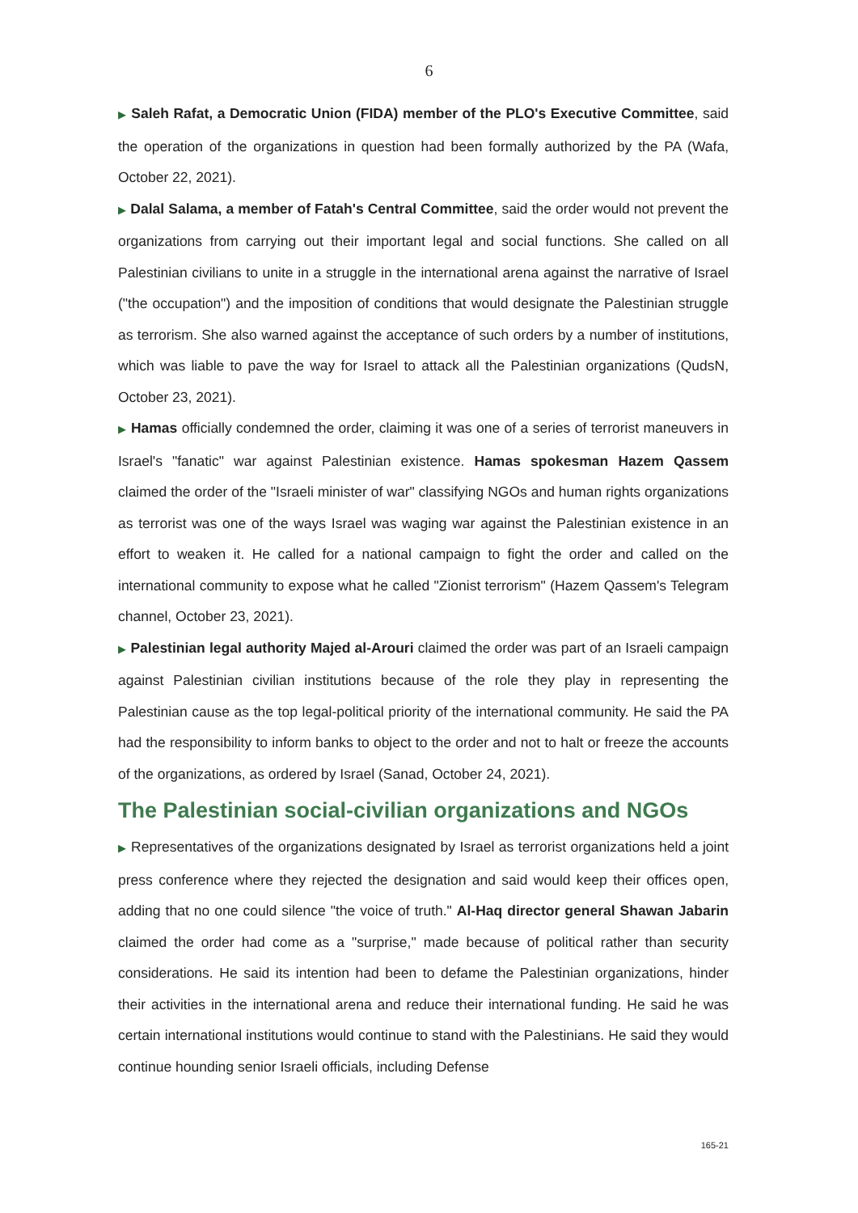6
▶ Saleh Rafat, a Democratic Union (FIDA) member of the PLO's Executive Committee, said the operation of the organizations in question had been formally authorized by the PA (Wafa, October 22, 2021).
▶ Dalal Salama, a member of Fatah's Central Committee, said the order would not prevent the organizations from carrying out their important legal and social functions. She called on all Palestinian civilians to unite in a struggle in the international arena against the narrative of Israel ("the occupation") and the imposition of conditions that would designate the Palestinian struggle as terrorism. She also warned against the acceptance of such orders by a number of institutions, which was liable to pave the way for Israel to attack all the Palestinian organizations (QudsN, October 23, 2021).
▶ Hamas officially condemned the order, claiming it was one of a series of terrorist maneuvers in Israel's "fanatic" war against Palestinian existence. Hamas spokesman Hazem Qassem claimed the order of the "Israeli minister of war" classifying NGOs and human rights organizations as terrorist was one of the ways Israel was waging war against the Palestinian existence in an effort to weaken it. He called for a national campaign to fight the order and called on the international community to expose what he called "Zionist terrorism" (Hazem Qassem's Telegram channel, October 23, 2021).
▶ Palestinian legal authority Majed al-Arouri claimed the order was part of an Israeli campaign against Palestinian civilian institutions because of the role they play in representing the Palestinian cause as the top legal-political priority of the international community. He said the PA had the responsibility to inform banks to object to the order and not to halt or freeze the accounts of the organizations, as ordered by Israel (Sanad, October 24, 2021).
The Palestinian social-civilian organizations and NGOs
▶ Representatives of the organizations designated by Israel as terrorist organizations held a joint press conference where they rejected the designation and said would keep their offices open, adding that no one could silence "the voice of truth." Al-Haq director general Shawan Jabarin claimed the order had come as a "surprise," made because of political rather than security considerations. He said its intention had been to defame the Palestinian organizations, hinder their activities in the international arena and reduce their international funding. He said he was certain international institutions would continue to stand with the Palestinians. He said they would continue hounding senior Israeli officials, including Defense
165-21